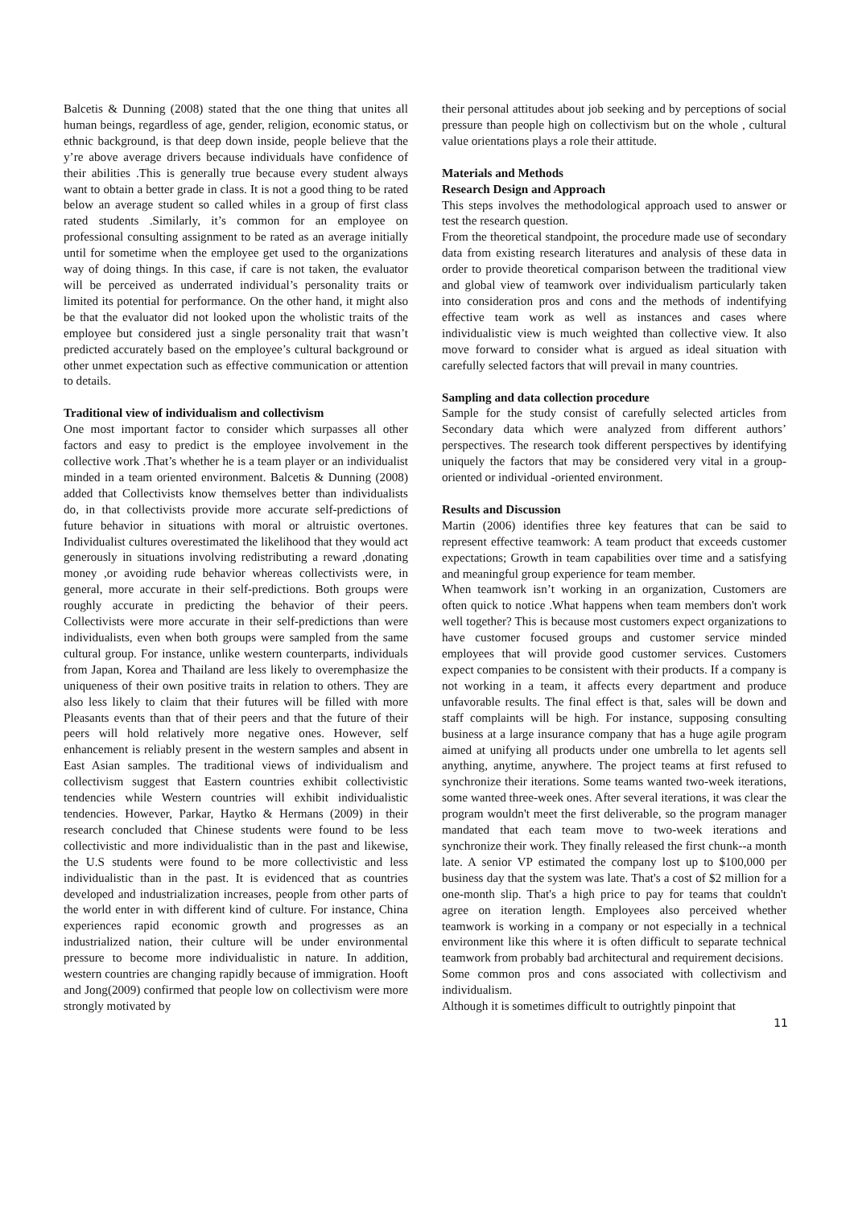Balcetis & Dunning (2008) stated that the one thing that unites all human beings, regardless of age, gender, religion, economic status, or ethnic background, is that deep down inside, people believe that the y’re above average drivers because individuals have confidence of their abilities .This is generally true because every student always want to obtain a better grade in class. It is not a good thing to be rated below an average student so called whiles in a group of first class rated students .Similarly, it’s common for an employee on professional consulting assignment to be rated as an average initially until for sometime when the employee get used to the organizations way of doing things. In this case, if care is not taken, the evaluator will be perceived as underrated individual’s personality traits or limited its potential for performance. On the other hand, it might also be that the evaluator did not looked upon the wholistic traits of the employee but considered just a single personality trait that wasn’t predicted accurately based on the employee’s cultural background or other unmet expectation such as effective communication or attention to details.
Traditional view of individualism and collectivism
One most important factor to consider which surpasses all other factors and easy to predict is the employee involvement in the collective work .That’s whether he is a team player or an individualist minded in a team oriented environment. Balcetis & Dunning (2008) added that Collectivists know themselves better than individualists do, in that collectivists provide more accurate self-predictions of future behavior in situations with moral or altruistic overtones. Individualist cultures overestimated the likelihood that they would act generously in situations involving redistributing a reward ,donating money ,or avoiding rude behavior whereas collectivists were, in general, more accurate in their self-predictions. Both groups were roughly accurate in predicting the behavior of their peers. Collectivists were more accurate in their self-predictions than were individualists, even when both groups were sampled from the same cultural group. For instance, unlike western counterparts, individuals from Japan, Korea and Thailand are less likely to overemphasize the uniqueness of their own positive traits in relation to others. They are also less likely to claim that their futures will be filled with more Pleasants events than that of their peers and that the future of their peers will hold relatively more negative ones. However, self enhancement is reliably present in the western samples and absent in East Asian samples. The traditional views of individualism and collectivism suggest that Eastern countries exhibit collectivistic tendencies while Western countries will exhibit individualistic tendencies. However, Parkar, Haytko & Hermans (2009) in their research concluded that Chinese students were found to be less collectivistic and more individualistic than in the past and likewise, the U.S students were found to be more collectivistic and less individualistic than in the past. It is evidenced that as countries developed and industrialization increases, people from other parts of the world enter in with different kind of culture. For instance, China experiences rapid economic growth and progresses as an industrialized nation, their culture will be under environmental pressure to become more individualistic in nature. In addition, western countries are changing rapidly because of immigration. Hooft and Jong(2009) confirmed that people low on collectivism were more strongly motivated by
their personal attitudes about job seeking and by perceptions of social pressure than people high on collectivism but on the whole , cultural value orientations plays a role their attitude.
Materials and Methods
Research Design and Approach
This steps involves the methodological approach used to answer or test the research question.
From the theoretical standpoint, the procedure made use of secondary data from existing research literatures and analysis of these data in order to provide theoretical comparison between the traditional view and global view of teamwork over individualism particularly taken into consideration pros and cons and the methods of indentifying effective team work as well as instances and cases where individualistic view is much weighted than collective view. It also move forward to consider what is argued as ideal situation with carefully selected factors that will prevail in many countries.
Sampling and data collection procedure
Sample for the study consist of carefully selected articles from Secondary data which were analyzed from different authors’ perspectives. The research took different perspectives by identifying uniquely the factors that may be considered very vital in a group- oriented or individual -oriented environment.
Results and Discussion
Martin (2006) identifies three key features that can be said to represent effective teamwork: A team product that exceeds customer expectations; Growth in team capabilities over time and a satisfying and meaningful group experience for team member.
When teamwork isn’t working in an organization, Customers are often quick to notice .What happens when team members don't work well together? This is because most customers expect organizations to have customer focused groups and customer service minded employees that will provide good customer services. Customers expect companies to be consistent with their products. If a company is not working in a team, it affects every department and produce unfavorable results. The final effect is that, sales will be down and staff complaints will be high. For instance, supposing consulting business at a large insurance company that has a huge agile program aimed at unifying all products under one umbrella to let agents sell anything, anytime, anywhere. The project teams at first refused to synchronize their iterations. Some teams wanted two-week iterations, some wanted three-week ones. After several iterations, it was clear the program wouldn't meet the first deliverable, so the program manager mandated that each team move to two-week iterations and synchronize their work. They finally released the first chunk--a month late. A senior VP estimated the company lost up to $100,000 per business day that the system was late. That's a cost of $2 million for a one-month slip. That's a high price to pay for teams that couldn't agree on iteration length. Employees also perceived whether teamwork is working in a company or not especially in a technical environment like this where it is often difficult to separate technical teamwork from probably bad architectural and requirement decisions.
Some common pros and cons associated with collectivism and individualism.
Although it is sometimes difficult to outrightly pinpoint that
11